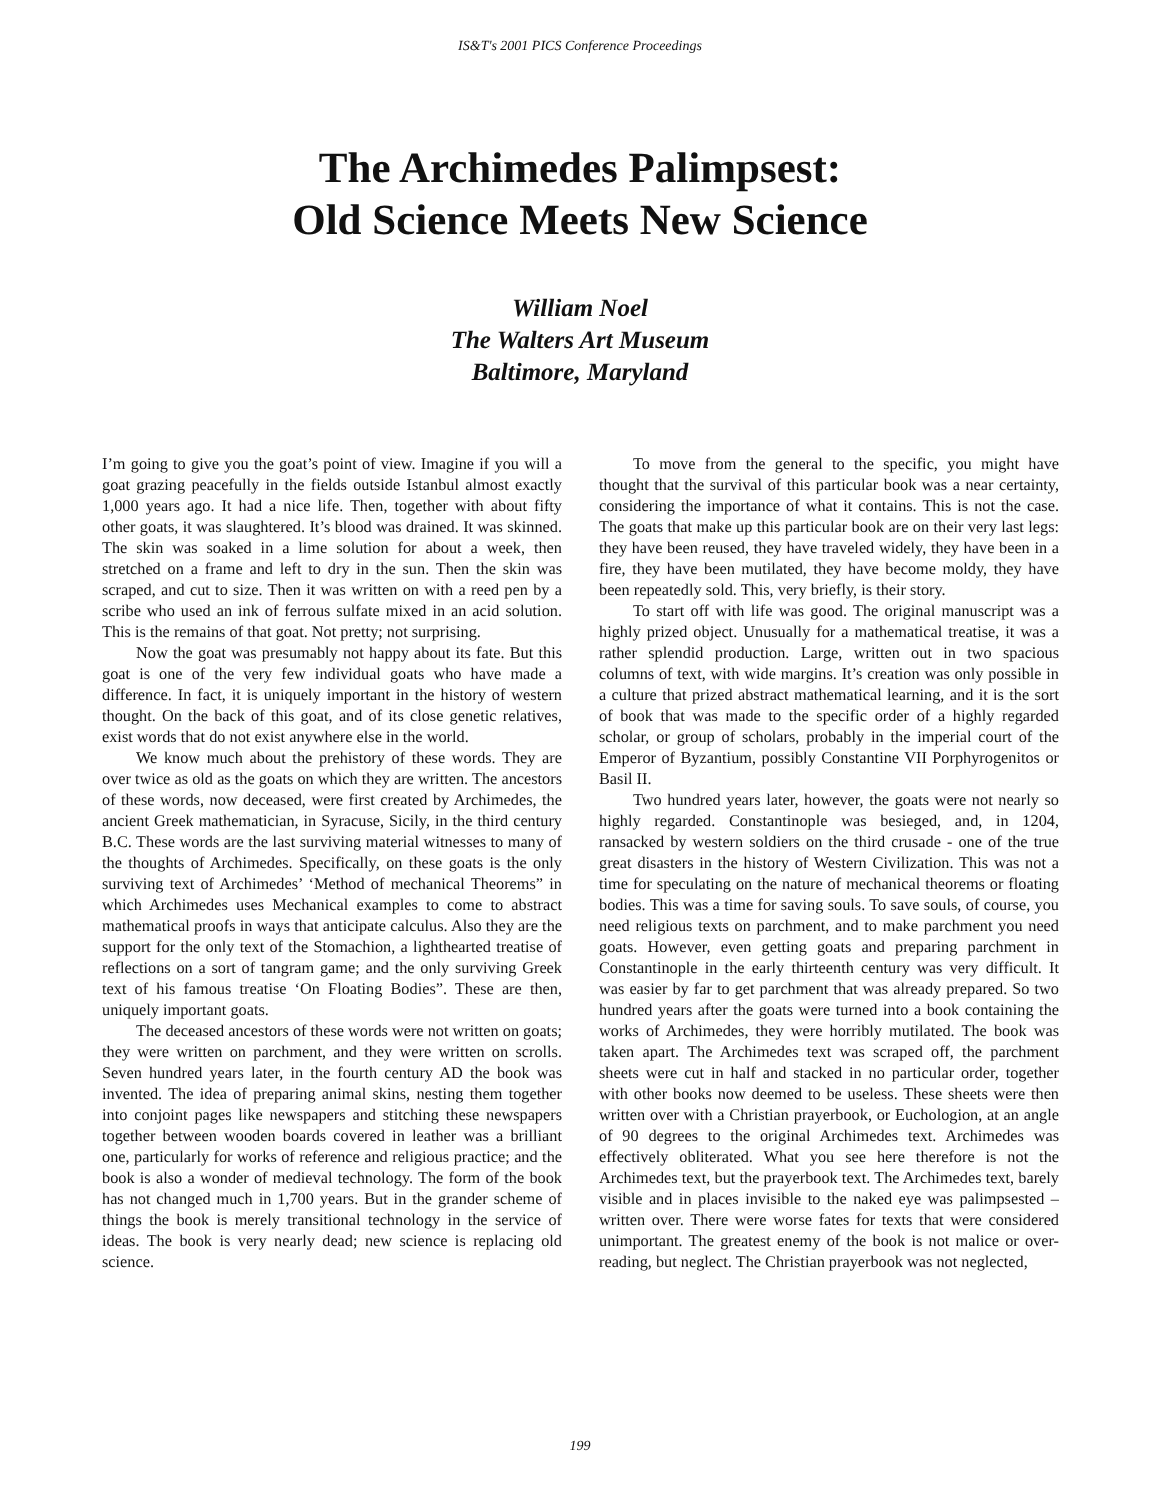IS&T's 2001 PICS Conference Proceedings
The Archimedes Palimpsest:
Old Science Meets New Science
William Noel
The Walters Art Museum
Baltimore, Maryland
I’m going to give you the goat’s point of view. Imagine if you will a goat grazing peacefully in the fields outside Istanbul almost exactly 1,000 years ago. It had a nice life. Then, together with about fifty other goats, it was slaughtered. It’s blood was drained. It was skinned. The skin was soaked in a lime solution for about a week, then stretched on a frame and left to dry in the sun. Then the skin was scraped, and cut to size. Then it was written on with a reed pen by a scribe who used an ink of ferrous sulfate mixed in an acid solution. This is the remains of that goat. Not pretty; not surprising.
Now the goat was presumably not happy about its fate. But this goat is one of the very few individual goats who have made a difference. In fact, it is uniquely important in the history of western thought. On the back of this goat, and of its close genetic relatives, exist words that do not exist anywhere else in the world.
We know much about the prehistory of these words. They are over twice as old as the goats on which they are written. The ancestors of these words, now deceased, were first created by Archimedes, the ancient Greek mathematician, in Syracuse, Sicily, in the third century B.C. These words are the last surviving material witnesses to many of the thoughts of Archimedes. Specifically, on these goats is the only surviving text of Archimedes’ ‘Method of mechanical Theorems” in which Archimedes uses Mechanical examples to come to abstract mathematical proofs in ways that anticipate calculus. Also they are the support for the only text of the Stomachion, a lighthearted treatise of reflections on a sort of tangram game; and the only surviving Greek text of his famous treatise ‘On Floating Bodies”. These are then, uniquely important goats.
The deceased ancestors of these words were not written on goats; they were written on parchment, and they were written on scrolls. Seven hundred years later, in the fourth century AD the book was invented. The idea of preparing animal skins, nesting them together into conjoint pages like newspapers and stitching these newspapers together between wooden boards covered in leather was a brilliant one, particularly for works of reference and religious practice; and the book is also a wonder of medieval technology. The form of the book has not changed much in 1,700 years. But in the grander scheme of things the book is merely transitional technology in the service of ideas. The book is very nearly dead; new science is replacing old science.
To move from the general to the specific, you might have thought that the survival of this particular book was a near certainty, considering the importance of what it contains. This is not the case. The goats that make up this particular book are on their very last legs: they have been reused, they have traveled widely, they have been in a fire, they have been mutilated, they have become moldy, they have been repeatedly sold. This, very briefly, is their story.
To start off with life was good. The original manuscript was a highly prized object. Unusually for a mathematical treatise, it was a rather splendid production. Large, written out in two spacious columns of text, with wide margins. It’s creation was only possible in a culture that prized abstract mathematical learning, and it is the sort of book that was made to the specific order of a highly regarded scholar, or group of scholars, probably in the imperial court of the Emperor of Byzantium, possibly Constantine VII Porphyrogenitos or Basil II.
Two hundred years later, however, the goats were not nearly so highly regarded. Constantinople was besieged, and, in 1204, ransacked by western soldiers on the third crusade - one of the true great disasters in the history of Western Civilization. This was not a time for speculating on the nature of mechanical theorems or floating bodies. This was a time for saving souls. To save souls, of course, you need religious texts on parchment, and to make parchment you need goats. However, even getting goats and preparing parchment in Constantinople in the early thirteenth century was very difficult. It was easier by far to get parchment that was already prepared. So two hundred years after the goats were turned into a book containing the works of Archimedes, they were horribly mutilated. The book was taken apart. The Archimedes text was scraped off, the parchment sheets were cut in half and stacked in no particular order, together with other books now deemed to be useless. These sheets were then written over with a Christian prayerbook, or Euchologion, at an angle of 90 degrees to the original Archimedes text. Archimedes was effectively obliterated. What you see here therefore is not the Archimedes text, but the prayerbook text. The Archimedes text, barely visible and in places invisible to the naked eye was palimpsested – written over. There were worse fates for texts that were considered unimportant. The greatest enemy of the book is not malice or over-reading, but neglect. The Christian prayerbook was not neglected,
199